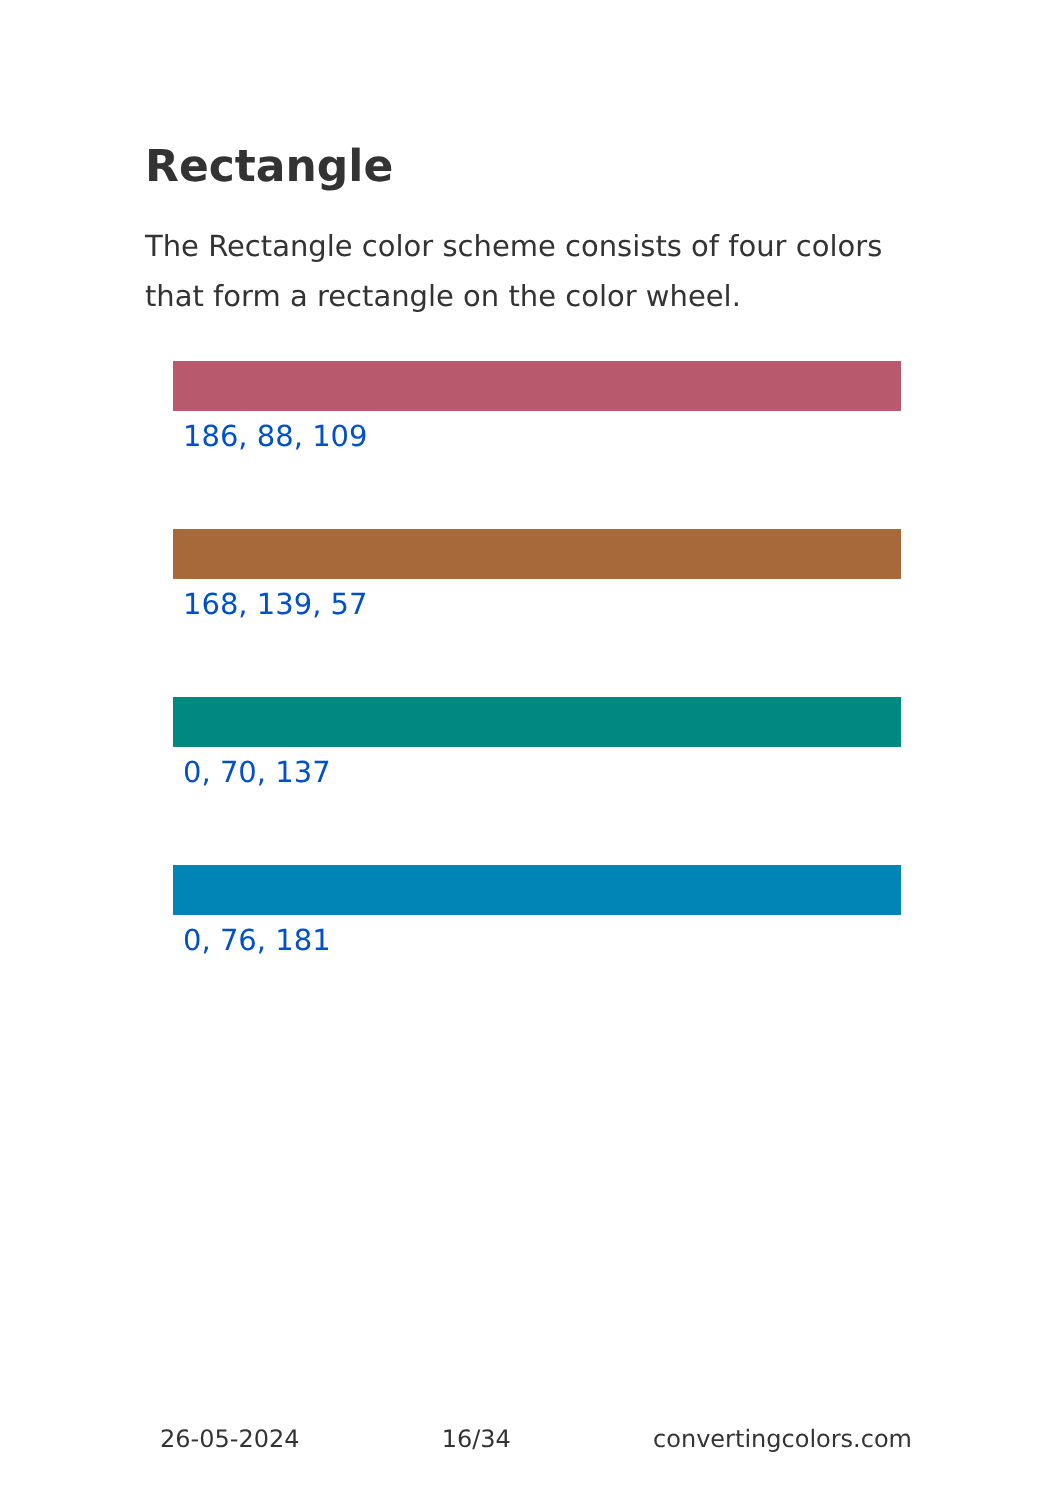Rectangle
The Rectangle color scheme consists of four colors that form a rectangle on the color wheel.
186, 88, 109
168, 139, 57
0, 70, 137
0, 76, 181
26-05-2024 16/34 convertingcolors.com